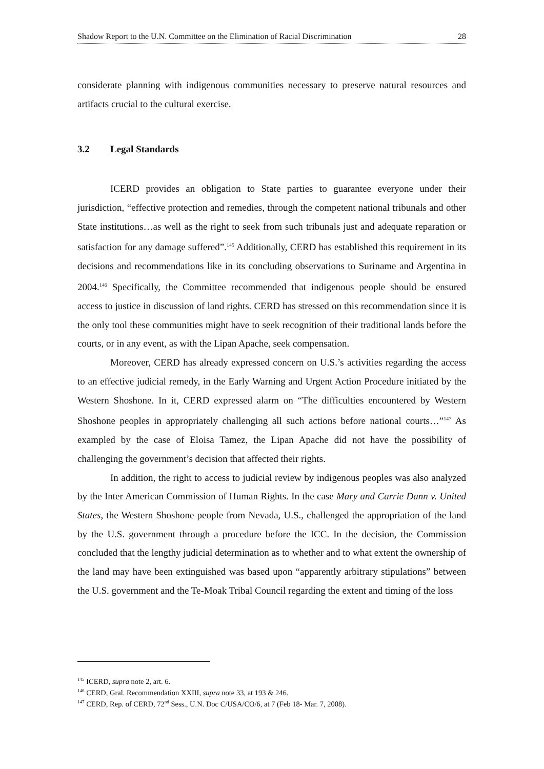Shadow Report to the U.N. Committee on the Elimination of Racial Discrimination 28
considerate planning with indigenous communities necessary to preserve natural resources and artifacts crucial to the cultural exercise.
3.2 Legal Standards
ICERD provides an obligation to State parties to guarantee everyone under their jurisdiction, “effective protection and remedies, through the competent national tribunals and other State institutions…as well as the right to seek from such tribunals just and adequate reparation or satisfaction for any damage suffered”.<sup>145</sup> Additionally, CERD has established this requirement in its decisions and recommendations like in its concluding observations to Suriname and Argentina in 2004.<sup>146</sup> Specifically, the Committee recommended that indigenous people should be ensured access to justice in discussion of land rights. CERD has stressed on this recommendation since it is the only tool these communities might have to seek recognition of their traditional lands before the courts, or in any event, as with the Lipan Apache, seek compensation.
Moreover, CERD has already expressed concern on U.S.’s activities regarding the access to an effective judicial remedy, in the Early Warning and Urgent Action Procedure initiated by the Western Shoshone. In it, CERD expressed alarm on “The difficulties encountered by Western Shoshone peoples in appropriately challenging all such actions before national courts…”<sup>147</sup> As exampled by the case of Eloisa Tamez, the Lipan Apache did not have the possibility of challenging the government’s decision that affected their rights.
In addition, the right to access to judicial review by indigenous peoples was also analyzed by the Inter American Commission of Human Rights. In the case Mary and Carrie Dann v. United States, the Western Shoshone people from Nevada, U.S., challenged the appropriation of the land by the U.S. government through a procedure before the ICC. In the decision, the Commission concluded that the lengthy judicial determination as to whether and to what extent the ownership of the land may have been extinguished was based upon “apparently arbitrary stipulations” between the U.S. government and the Te-Moak Tribal Council regarding the extent and timing of the loss
<sup>145</sup> ICERD, supra note 2, art. 6.
<sup>146</sup> CERD, Gral. Recommendation XXIII, supra note 33, at 193 & 246.
<sup>147</sup> CERD, Rep. of CERD, 72<sup>nd</sup> Sess., U.N. Doc C/USA/CO/6, at 7 (Feb 18- Mar. 7, 2008).